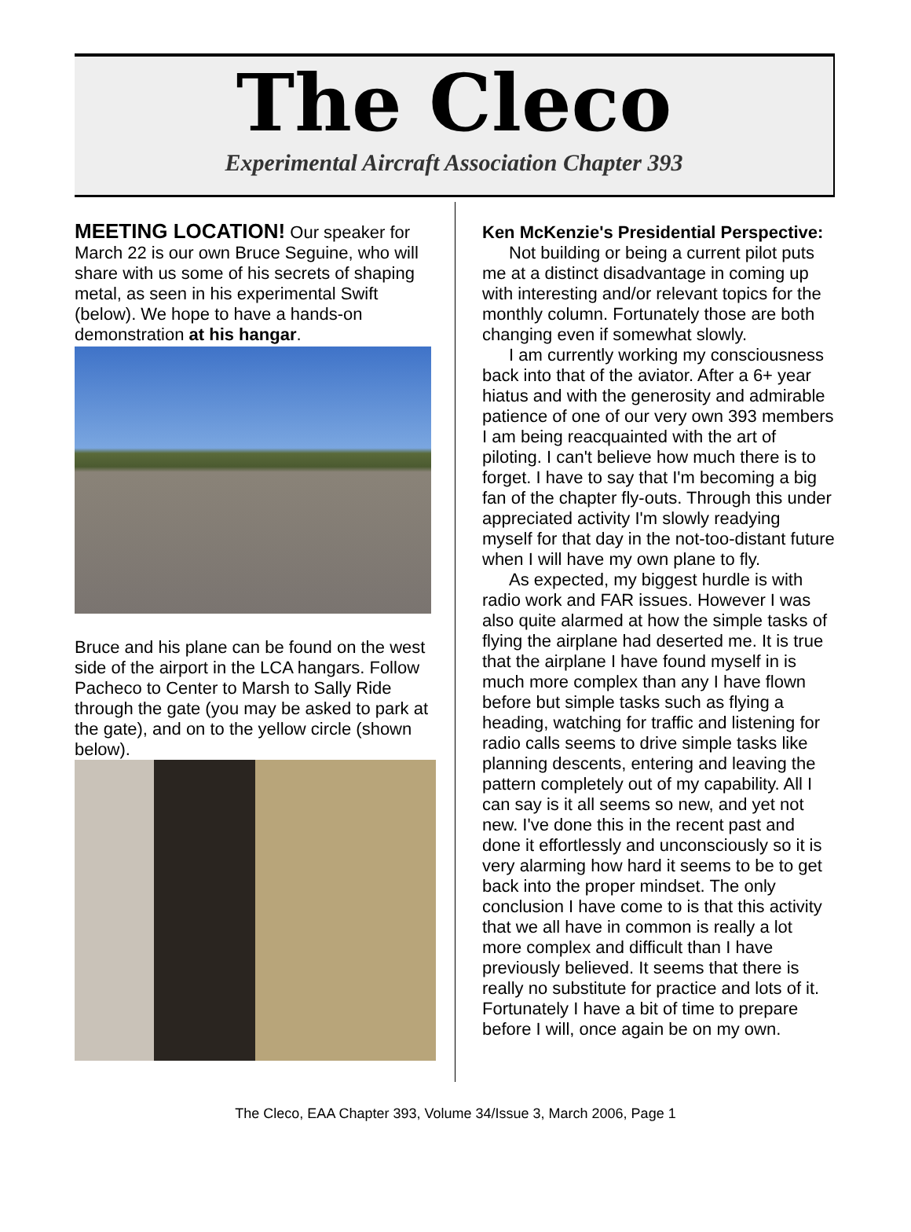The Cleco
Experimental Aircraft Association Chapter 393
MEETING LOCATION! Our speaker for March 22 is our own Bruce Seguine, who will share with us some of his secrets of shaping metal, as seen in his experimental Swift (below). We hope to have a hands-on demonstration at his hangar.
Bruce and his plane can be found on the west side of the airport in the LCA hangars. Follow Pacheco to Center to Marsh to Sally Ride through the gate (you may be asked to park at the gate), and on to the yellow circle (shown below).
Ken McKenzie's Presidential Perspective:
Not building or being a current pilot puts me at a distinct disadvantage in coming up with interesting and/or relevant topics for the monthly column. Fortunately those are both changing even if somewhat slowly.
I am currently working my consciousness back into that of the aviator. After a 6+ year hiatus and with the generosity and admirable patience of one of our very own 393 members I am being reacquainted with the art of piloting. I can't believe how much there is to forget. I have to say that I'm becoming a big fan of the chapter fly-outs. Through this under appreciated activity I'm slowly readying myself for that day in the not-too-distant future when I will have my own plane to fly.
As expected, my biggest hurdle is with radio work and FAR issues. However I was also quite alarmed at how the simple tasks of flying the airplane had deserted me. It is true that the airplane I have found myself in is much more complex than any I have flown before but simple tasks such as flying a heading, watching for traffic and listening for radio calls seems to drive simple tasks like planning descents, entering and leaving the pattern completely out of my capability. All I can say is it all seems so new, and yet not new. I've done this in the recent past and done it effortlessly and unconsciously so it is very alarming how hard it seems to be to get back into the proper mindset. The only conclusion I have come to is that this activity that we all have in common is really a lot more complex and difficult than I have previously believed. It seems that there is really no substitute for practice and lots of it. Fortunately I have a bit of time to prepare before I will, once again be on my own.
The Cleco, EAA Chapter 393, Volume 34/Issue 3, March 2006, Page 1